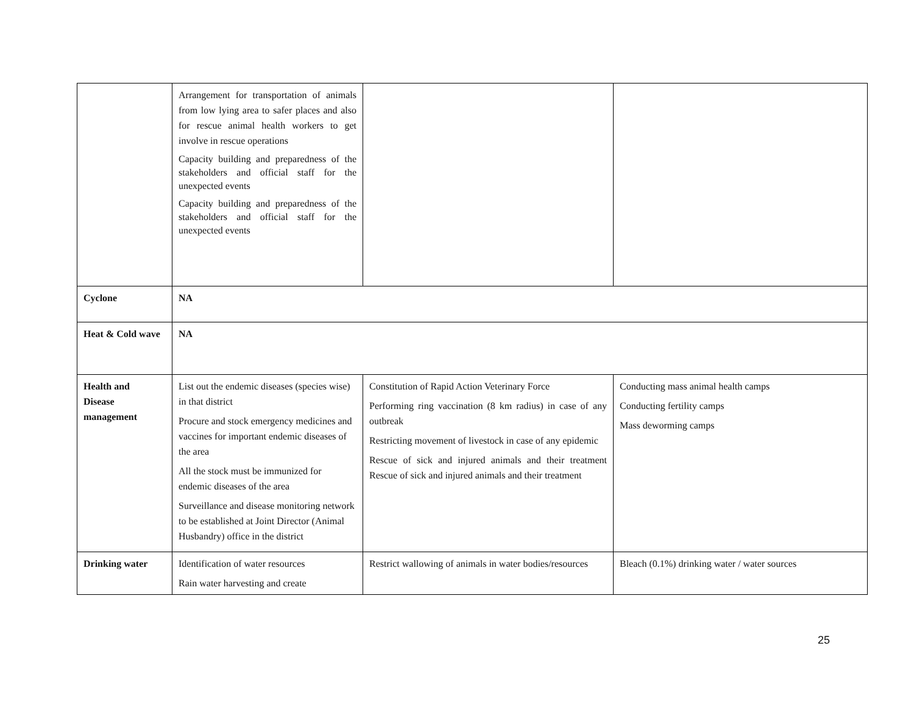| | Arrangement for transportation of animals from low lying area to safer places and also for rescue animal health workers to get involve in rescue operations Capacity building and preparedness of the stakeholders and official staff for the unexpected events Capacity building and preparedness of the stakeholders and official staff for the unexpected events | | |
| Cyclone | NA | | |
| Heat & Cold wave | NA | | |
| Health and Disease management | List out the endemic diseases (species wise) in that district Procure and stock emergency medicines and vaccines for important endemic diseases of the area All the stock must be immunized for endemic diseases of the area Surveillance and disease monitoring network to be established at Joint Director (Animal Husbandry) office in the district | Constitution of Rapid Action Veterinary Force Performing ring vaccination (8 km radius) in case of any outbreak Restricting movement of livestock in case of any epidemic Rescue of sick and injured animals and their treatment Rescue of sick and injured animals and their treatment | Conducting mass animal health camps Conducting fertility camps Mass deworming camps |
| Drinking water | Identification of water resources Rain water harvesting and create | Restrict wallowing of animals in water bodies/resources | Bleach (0.1%) drinking water / water sources |
25